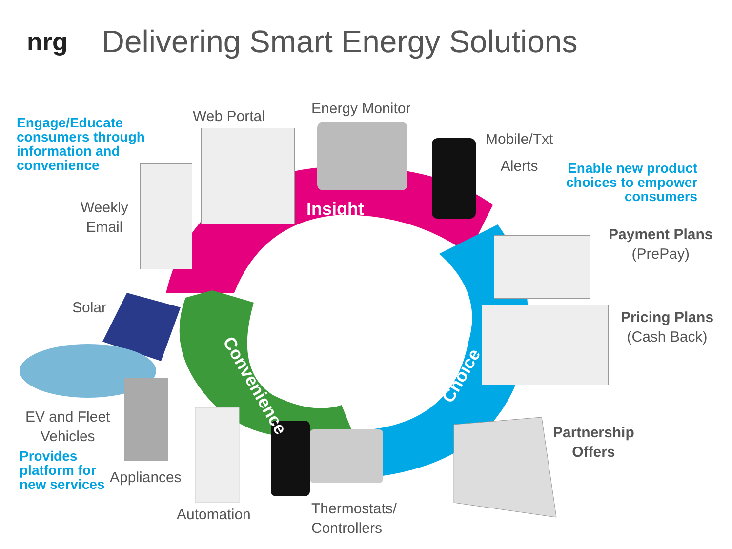nrg
Delivering Smart Energy Solutions
Web Portal Energy Monitor
Mobile/Txt
Alerts
Engage/Educate
consumers through
information and
convenience
Enable new product
choices to empower
consumers
Weekly
Email
Insight
Payment Plans
(PrePay)
Solar
Pricing Plans
(Cash Back)
Convenience Choice
EV and Fleet
Vehicles
Provides
platform for
new services
Partnership
Offers
Appliances
Automation
Thermostats/
Controllers